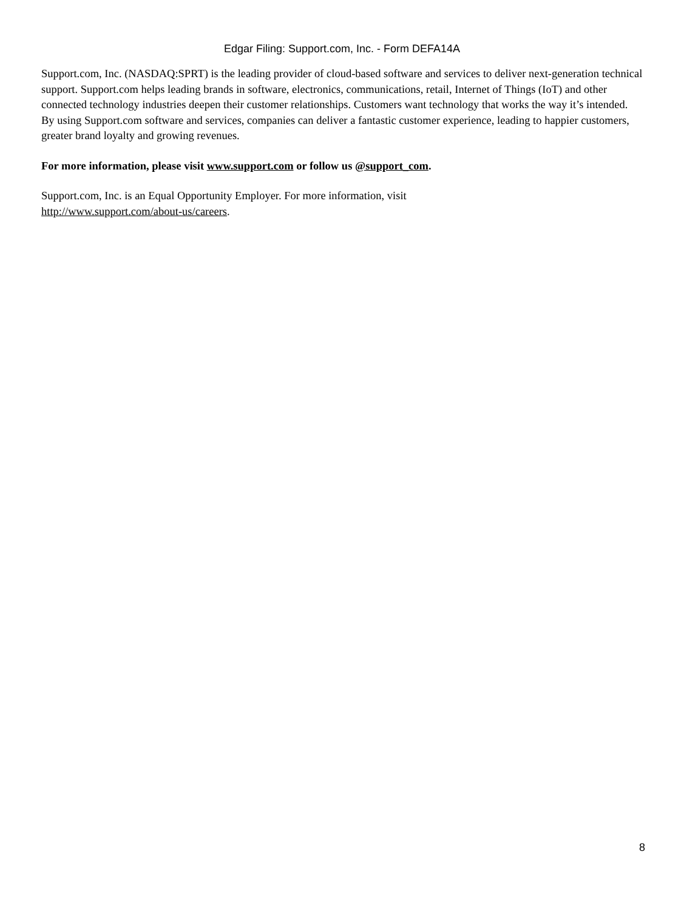Edgar Filing: Support.com, Inc. - Form DEFA14A
Support.com, Inc. (NASDAQ:SPRT) is the leading provider of cloud-based software and services to deliver next-generation technical support. Support.com helps leading brands in software, electronics, communications, retail, Internet of Things (IoT) and other connected technology industries deepen their customer relationships. Customers want technology that works the way it’s intended. By using Support.com software and services, companies can deliver a fantastic customer experience, leading to happier customers, greater brand loyalty and growing revenues.
For more information, please visit www.support.com or follow us @support_com.
Support.com, Inc. is an Equal Opportunity Employer. For more information, visit
http://www.support.com/about-us/careers.
8